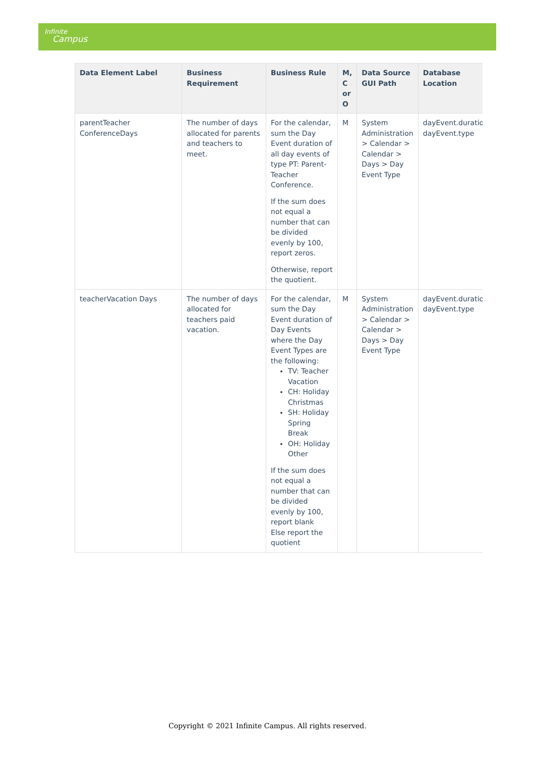Infinite
Campus
| Data Element Label | Business Requirement | Business Rule | M, C or O | Data Source GUI Path | Database Location |
| --- | --- | --- | --- | --- | --- |
| parentTeacher ConferenceDays | The number of days allocated for parents and teachers to meet. | For the calendar, sum the Day Event duration of all day events of type PT: Parent-Teacher Conference. If the sum does not equal a number that can be divided evenly by 100, report zeros. Otherwise, report the quotient. | M | System Administration > Calendar > Calendar > Days > Day Event Type | dayEvent.duration dayEvent.type |
| teacherVacation Days | The number of days allocated for teachers paid vacation. | For the calendar, sum the Day Event duration of Day Events where the Day Event Types are the following: TV: Teacher Vacation CH: Holiday Christmas SH: Holiday Spring Break OH: Holiday Other If the sum does not equal a number that can be divided evenly by 100, report blank Else report the quotient | M | System Administration > Calendar > Calendar > Days > Day Event Type | dayEvent.duration dayEvent.type |
Copyright © 2021 Infinite Campus. All rights reserved.